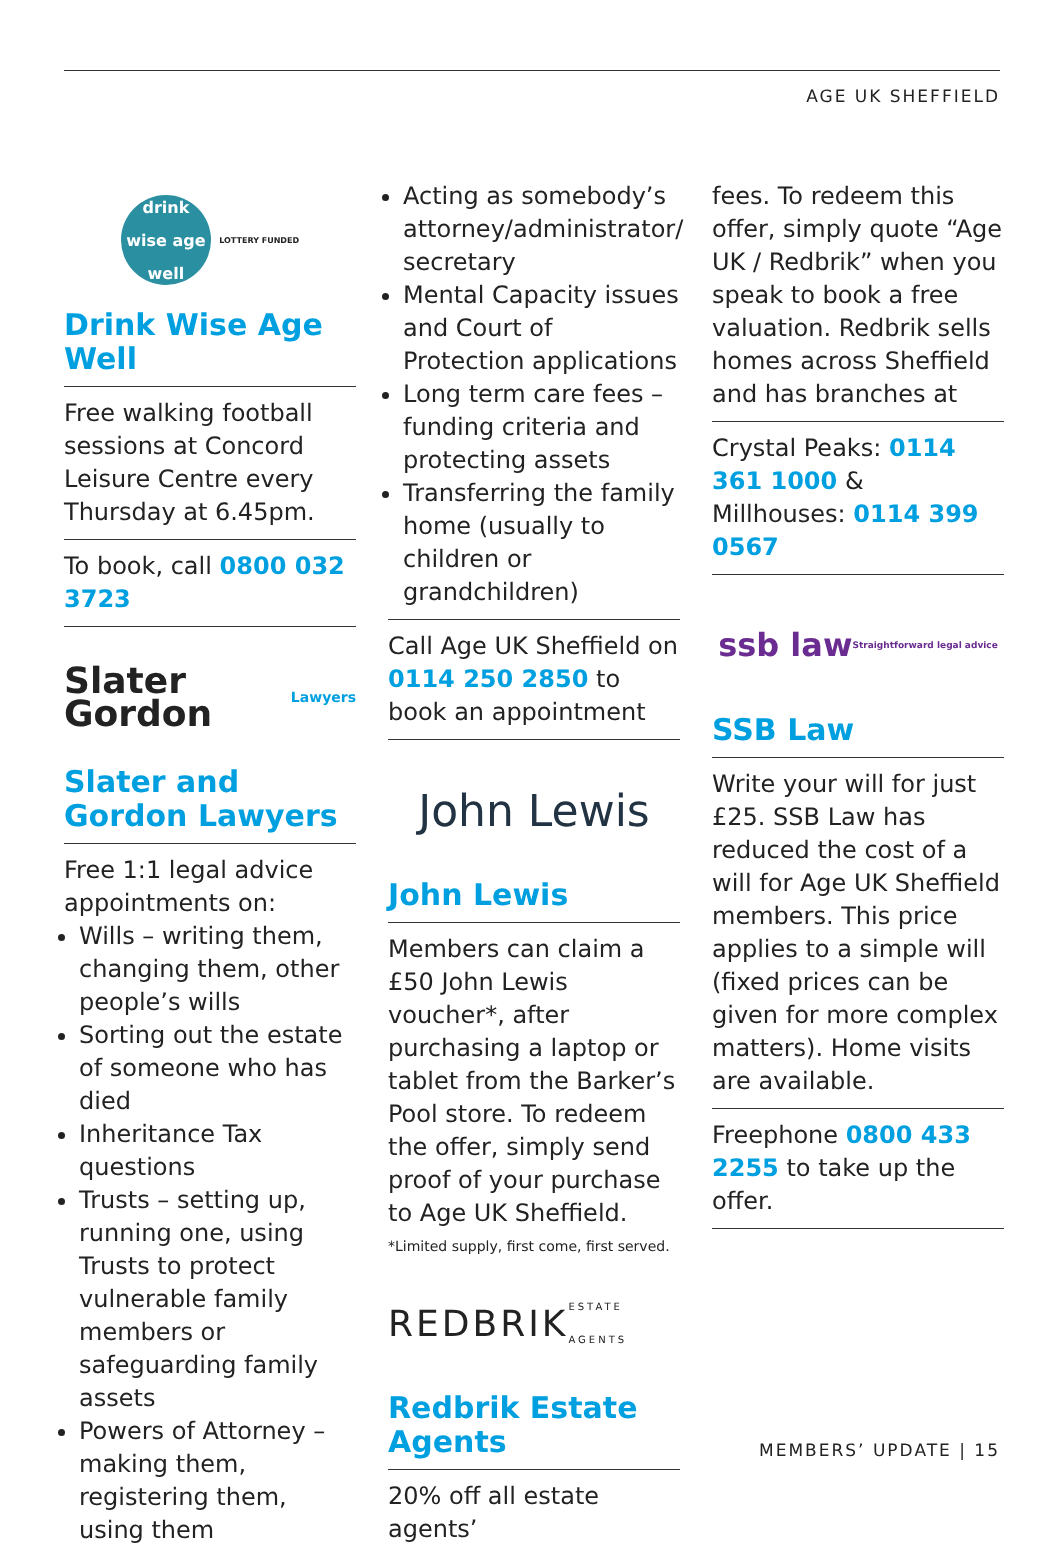AGE UK SHEFFIELD
drink wise age well LOTTERY FUNDED
Drink Wise Age Well
Free walking football sessions at Concord Leisure Centre every Thursday at 6.45pm.
To book, call 0800 032 3723
Slater Gordon Lawyers
Slater and Gordon Lawyers
Free 1:1 legal advice appointments on:
Wills – writing them, changing them, other people’s wills
Sorting out the estate of someone who has died
Inheritance Tax questions
Trusts – setting up, running one, using Trusts to protect vulnerable family members or safeguarding family assets
Powers of Attorney – making them, registering them, using them
Acting as somebody’s attorney/administrator/ secretary
Mental Capacity issues and Court of Protection applications
Long term care fees – funding criteria and protecting assets
Transferring the family home (usually to children or grandchildren)
Call Age UK Sheffield on 0114 250 2850 to book an appointment
John Lewis
John Lewis
Members can claim a £50 John Lewis voucher*, after purchasing a laptop or tablet from the Barker’s Pool store. To redeem the offer, simply send proof of your purchase to Age UK Sheffield.
*Limited supply, first come, first served.
REDBRIK ESTATE AGENTS
Redbrik Estate Agents
20% off all estate agents’
fees. To redeem this offer, simply quote “Age UK / Redbrik” when you speak to book a free valuation. Redbrik sells homes across Sheffield and has branches at
Crystal Peaks: 0114 361 1000 & Millhouses: 0114 399 0567
ssb law Straightforward legal advice
SSB Law
Write your will for just £25. SSB Law has reduced the cost of a will for Age UK Sheffield members. This price applies to a simple will (fixed prices can be given for more complex matters). Home visits are available.
Freephone 0800 433 2255 to take up the offer.
MEMBERS’ UPDATE | 15